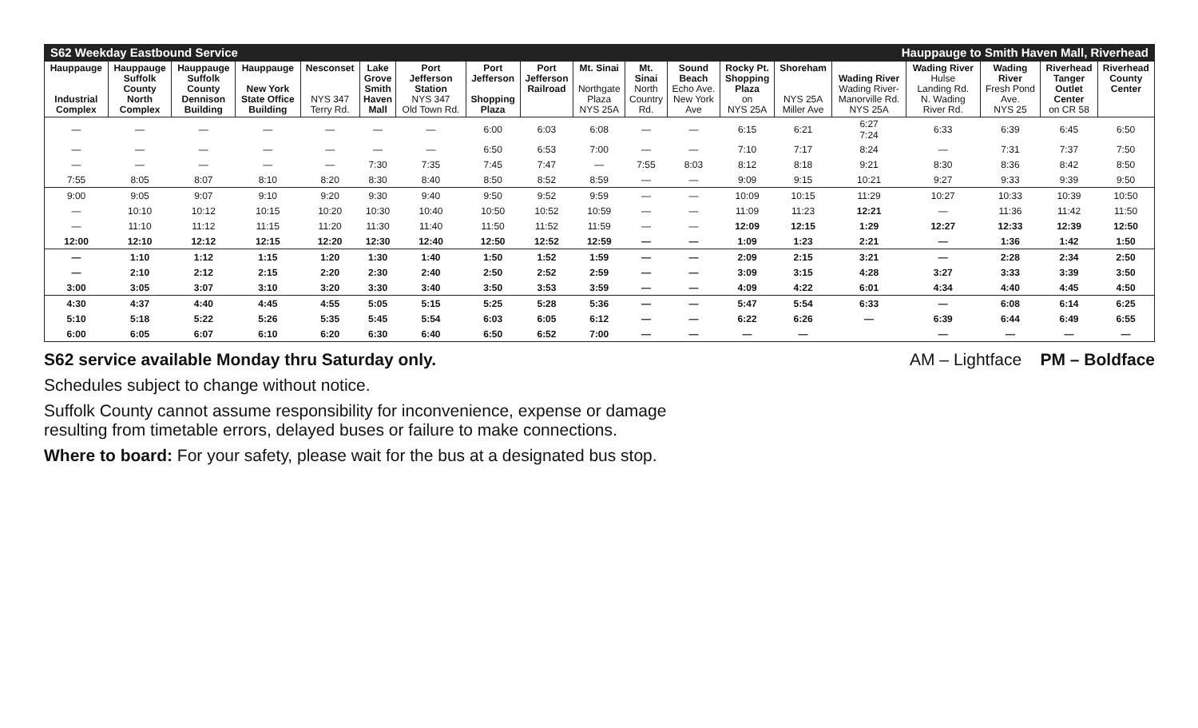S62 Weekday Eastbound Service Hauppauge to Smith Haven Mall, Riverhead
| Hauppauge Industrial Complex | Hauppauge Suffolk County North Complex | Hauppauge Suffolk County Dennison Building | Hauppauge New York State Office Building | Nesconset NYS 347 Terry Rd. | Lake Grove Smith Haven Mall | Port Jefferson Station NYS 347 Old Town Rd. | Port Jefferson Shopping Plaza | Port Jefferson Railroad | Mt. Sinai Northgate Plaza NYS 25A | Mt. Sinai North Country Rd. | Sound Beach Echo Ave. New York Ave | Rocky Pt. Shopping Plaza on NYS 25A | Shoreham NYS 25A Miller Ave | Wading River Wading River- Manorville Rd. NYS 25A | Wading River Hulse Landing Rd. N. Wading River Rd. | Wading River Fresh Pond Ave. NYS 25 | Riverhead Tanger Outlet Center on CR 58 | Riverhead County Center |
| --- | --- | --- | --- | --- | --- | --- | --- | --- | --- | --- | --- | --- | --- | --- | --- | --- | --- | --- |
| — | — | — | — | — | — | — | 6:00 | 6:03 | 6:08 | — | — | 6:15 | 6:21 | 6:27 7:24 | 6:33 | 6:39 | 6:45 | 6:50 |
| — | — | — | — | — | — | — | 6:50 | 6:53 | 7:00 | — | — | 7:10 | 7:17 | 8:24 | — | 7:31 | 7:37 | 7:50 |
| — | — | — | — | — | 7:30 | 7:35 | 7:45 | 7:47 | — | 7:55 | 8:03 | 8:12 | 8:18 | 9:21 | 8:30 | 8:36 | 8:42 | 8:50 |
| 7:55 | 8:05 | 8:07 | 8:10 | 8:20 | 8:30 | 8:40 | 8:50 | 8:52 | 8:59 | — | — | 9:09 | 9:15 | 10:21 | 9:27 | 9:33 | 9:39 | 9:50 |
| 9:00 | 9:05 | 9:07 | 9:10 | 9:20 | 9:30 | 9:40 | 9:50 | 9:52 | 9:59 | — | — | 10:09 | 10:15 | 11:29 | 10:27 | 10:33 | 10:39 | 10:50 |
| — | 10:10 | 10:12 | 10:15 | 10:20 | 10:30 | 10:40 | 10:50 | 10:52 | 10:59 | — | — | 11:09 | 11:23 | 12:21 | — | 11:36 | 11:42 | 11:50 |
| — | 11:10 | 11:12 | 11:15 | 11:20 | 11:30 | 11:40 | 11:50 | 11:52 | 11:59 | — | — | 12:09 | 12:15 | 1:29 | 12:27 | 12:33 | 12:39 | 12:50 |
| 12:00 | 12:10 | 12:12 | 12:15 | 12:20 | 12:30 | 12:40 | 12:50 | 12:52 | 12:59 | — | — | 1:09 | 1:23 | 2:21 | — | 1:36 | 1:42 | 1:50 |
| — | 1:10 | 1:12 | 1:15 | 1:20 | 1:30 | 1:40 | 1:50 | 1:52 | 1:59 | — | — | 2:09 | 2:15 | 3:21 | — | 2:28 | 2:34 | 2:50 |
| — | 2:10 | 2:12 | 2:15 | 2:20 | 2:30 | 2:40 | 2:50 | 2:52 | 2:59 | — | — | 3:09 | 3:15 | 4:28 | 3:27 | 3:33 | 3:39 | 3:50 |
| 3:00 | 3:05 | 3:07 | 3:10 | 3:20 | 3:30 | 3:40 | 3:50 | 3:53 | 3:59 | — | — | 4:09 | 4:22 | 6:01 | 4:34 | 4:40 | 4:45 | 4:50 |
| 4:30 | 4:37 | 4:40 | 4:45 | 4:55 | 5:05 | 5:15 | 5:25 | 5:28 | 5:36 | — | — | 5:47 | 5:54 | 6:33 | — | 6:08 | 6:14 | 6:25 |
| 5:10 | 5:18 | 5:22 | 5:26 | 5:35 | 5:45 | 5:54 | 6:03 | 6:05 | 6:12 | — | — | 6:22 | 6:26 | — | 6:39 | 6:44 | 6:49 | 6:55 |
| 6:00 | 6:05 | 6:07 | 6:10 | 6:20 | 6:30 | 6:40 | 6:50 | 6:52 | 7:00 | — | — | — | — | | — | — | — | — |
S62 service available Monday thru Saturday only. AM – Lightface PM – Boldface
Schedules subject to change without notice.
Suffolk County cannot assume responsibility for inconvenience, expense or damage
resulting from timetable errors, delayed buses or failure to make connections.
Where to board: For your safety, please wait for the bus at a designated bus stop.